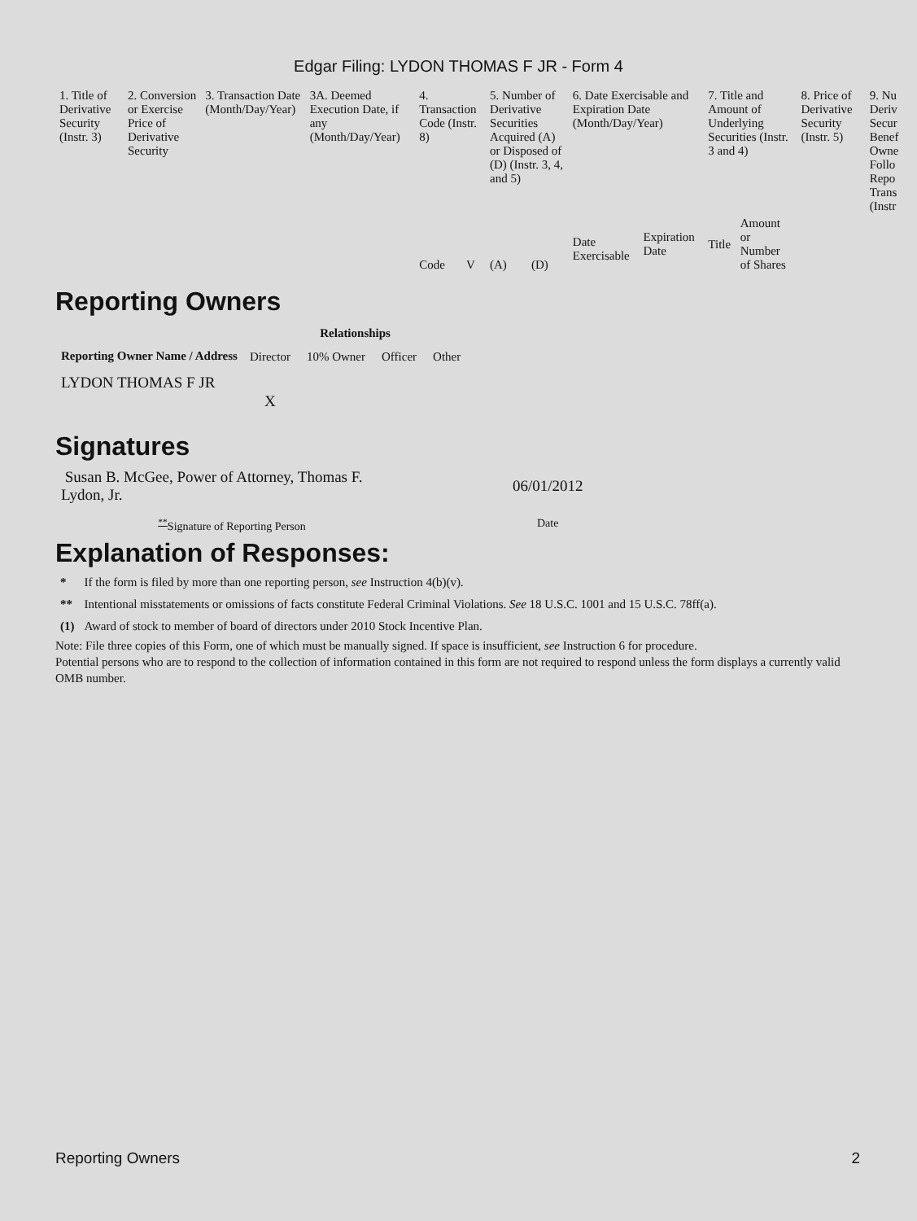Edgar Filing: LYDON THOMAS F JR - Form 4
| 1. Title of Derivative Security (Instr. 3) | 2. Conversion or Exercise Price of Derivative Security | 3. Transaction Date (Month/Day/Year) | 3A. Deemed Execution Date, if any (Month/Day/Year) | 4. Transaction Code (Instr. 8) | | 5. Number of Derivative Securities Acquired (A) or Disposed of (D) (Instr. 3, 4, and 5) | | 6. Date Exercisable and Expiration Date (Month/Day/Year) | | 7. Title and Amount of Underlying Securities (Instr. 3 and 4) | | 8. Price of Derivative Security (Instr. 5) | 9. Nu Deriv Secur Benef Owne Follo Repo Trans (Instr |
| | | | | Code | V | (A) | (D) | Date Exercisable | Expiration Date | Title | Amount or Number of Shares | | |
Reporting Owners
| Reporting Owner Name / Address | Relationships | | | |
| --- | --- | --- | --- | --- |
| | Director | 10% Owner | Officer | Other |
| LYDON THOMAS F JR | X | | | |
Signatures
| Susan B. McGee, Power of Attorney, Thomas F. Lydon, Jr. | 06/01/2012 |
| <sup>**</sup> Signature of Reporting Person | Date |
Explanation of Responses:
| * | If the form is filed by more than one reporting person, see Instruction 4(b)(v). |
| ** | Intentional misstatements or omissions of facts constitute Federal Criminal Violations. See 18 U.S.C. 1001 and 15 U.S.C. 78ff(a). |
| (1) | Award of stock to member of board of directors under 2010 Stock Incentive Plan. |
Note: File three copies of this Form, one of which must be manually signed. If space is insufficient, see Instruction 6 for procedure.
Potential persons who are to respond to the collection of information contained in this form are not required to respond unless the form displays a currently valid OMB number.
Reporting Owners 2